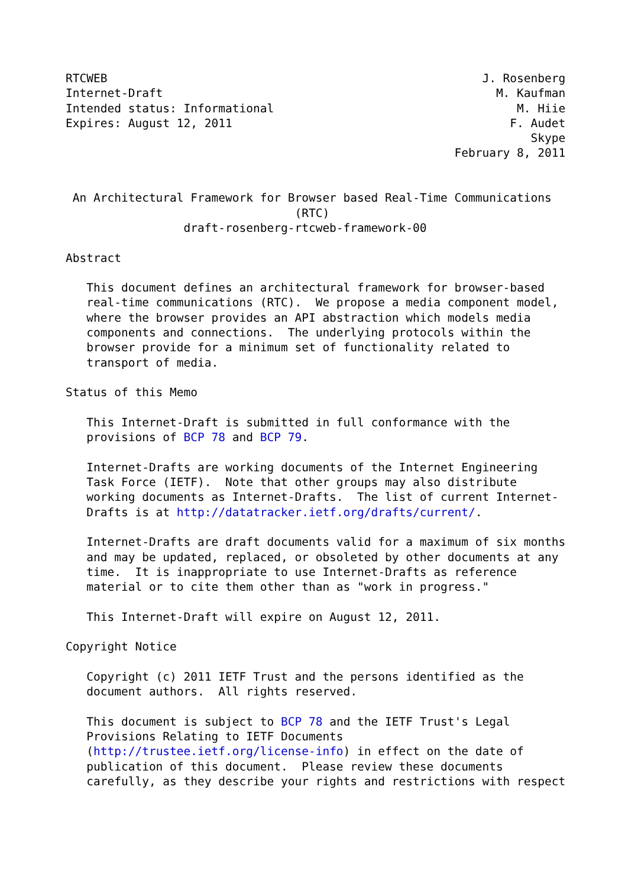RTCWEB                                                      J. Rosenberg
Internet-Draft                                                M. Kaufman
Intended status: Informational                                   M. Hiie
Expires: August 12, 2011                                        F. Audet
                                                                   Skype
                                                        February 8, 2011


 An Architectural Framework for Browser based Real-Time Communications
                                 (RTC)
                 draft-rosenberg-rtcweb-framework-00

Abstract

   This document defines an architectural framework for browser-based
   real-time communications (RTC).  We propose a media component model,
   where the browser provides an API abstraction which models media
   components and connections.  The underlying protocols within the
   browser provide for a minimum set of functionality related to
   transport of media.

Status of this Memo

   This Internet-Draft is submitted in full conformance with the
   provisions of BCP 78 and BCP 79.

   Internet-Drafts are working documents of the Internet Engineering
   Task Force (IETF).  Note that other groups may also distribute
   working documents as Internet-Drafts.  The list of current Internet-
   Drafts is at http://datatracker.ietf.org/drafts/current/.

   Internet-Drafts are draft documents valid for a maximum of six months
   and may be updated, replaced, or obsoleted by other documents at any
   time.  It is inappropriate to use Internet-Drafts as reference
   material or to cite them other than as "work in progress."

   This Internet-Draft will expire on August 12, 2011.

Copyright Notice

   Copyright (c) 2011 IETF Trust and the persons identified as the
   document authors.  All rights reserved.

   This document is subject to BCP 78 and the IETF Trust's Legal
   Provisions Relating to IETF Documents
   (http://trustee.ietf.org/license-info) in effect on the date of
   publication of this document.  Please review these documents
   carefully, as they describe your rights and restrictions with respect